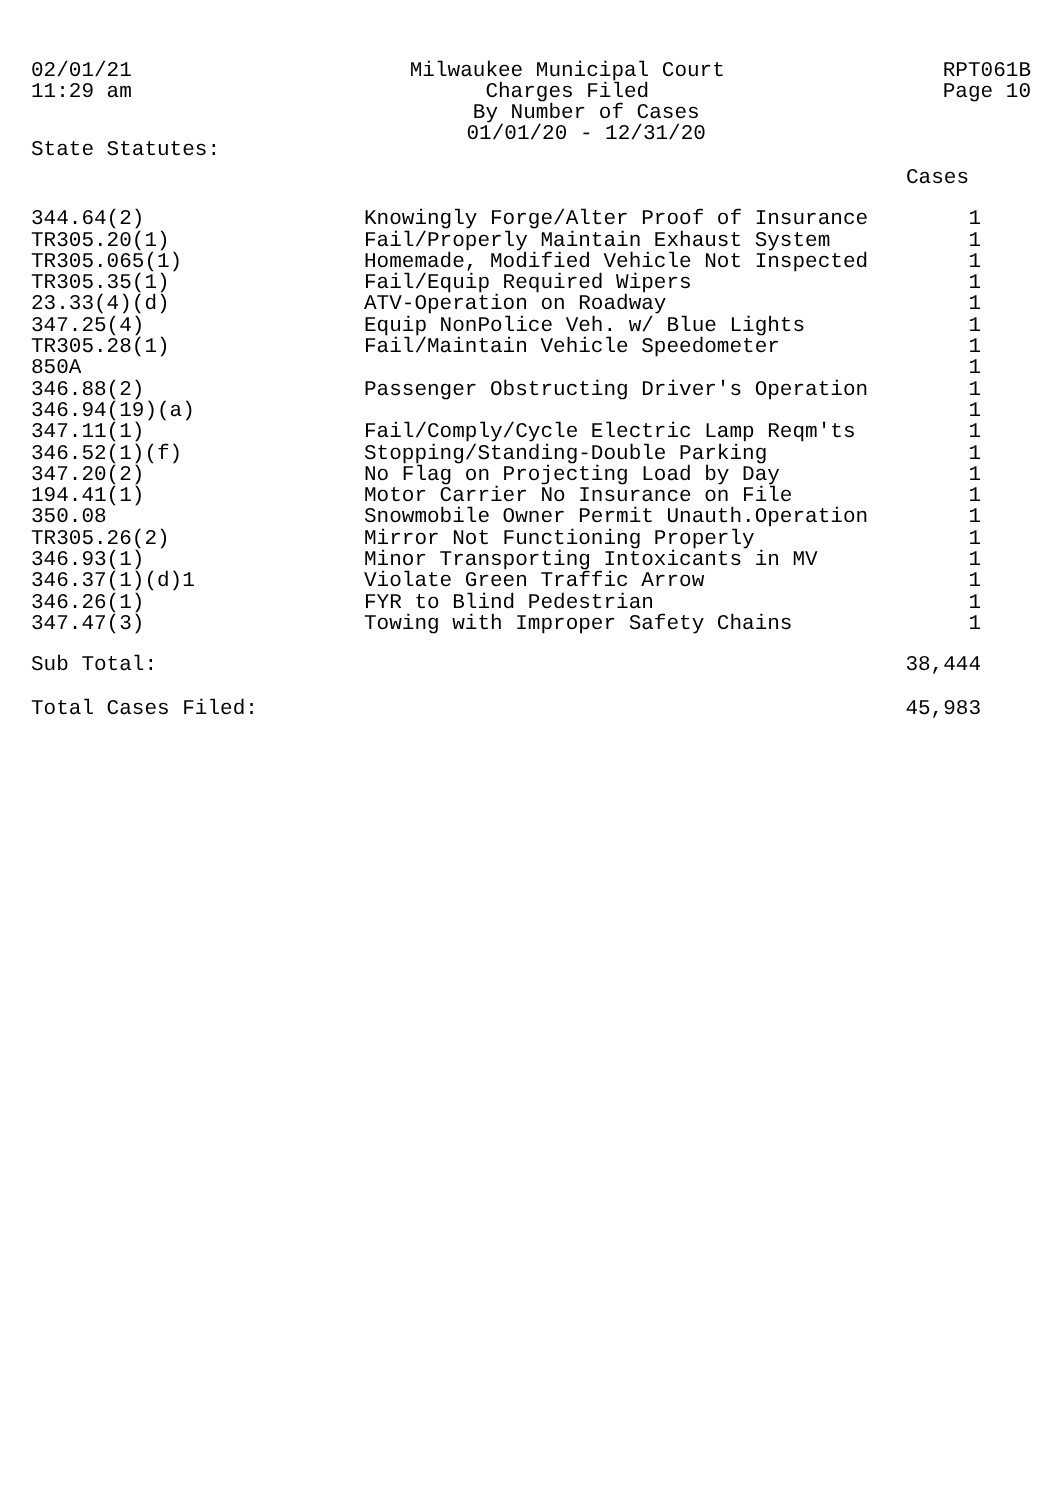02/01/21
11:29 am
Milwaukee Municipal Court
Charges Filed
By Number of Cases
01/01/20 - 12/31/20
RPT061B
Page 10
State Statutes:
| | | Cases |
| --- | --- | --- |
| 344.64(2) | Knowingly Forge/Alter Proof of Insurance | 1 |
| TR305.20(1) | Fail/Properly Maintain Exhaust System | 1 |
| TR305.065(1) | Homemade, Modified Vehicle Not Inspected | 1 |
| TR305.35(1) | Fail/Equip Required Wipers | 1 |
| 23.33(4)(d) | ATV-Operation on Roadway | 1 |
| 347.25(4) | Equip NonPolice Veh. w/ Blue Lights | 1 |
| TR305.28(1) | Fail/Maintain Vehicle Speedometer | 1 |
| 850A | | 1 |
| 346.88(2) | Passenger Obstructing Driver's Operation | 1 |
| 346.94(19)(a) | | 1 |
| 347.11(1) | Fail/Comply/Cycle Electric Lamp Reqm'ts | 1 |
| 346.52(1)(f) | Stopping/Standing-Double Parking | 1 |
| 347.20(2) | No Flag on Projecting Load by Day | 1 |
| 194.41(1) | Motor Carrier No Insurance on File | 1 |
| 350.08 | Snowmobile Owner Permit Unauth.Operation | 1 |
| TR305.26(2) | Mirror Not Functioning Properly | 1 |
| 346.93(1) | Minor Transporting Intoxicants in MV | 1 |
| 346.37(1)(d)1 | Violate Green Traffic Arrow | 1 |
| 346.26(1) | FYR to Blind Pedestrian | 1 |
| 347.47(3) | Towing with Improper Safety Chains | 1 |
| Sub Total: | | 38,444 |
| Total Cases Filed: | | 45,983 |